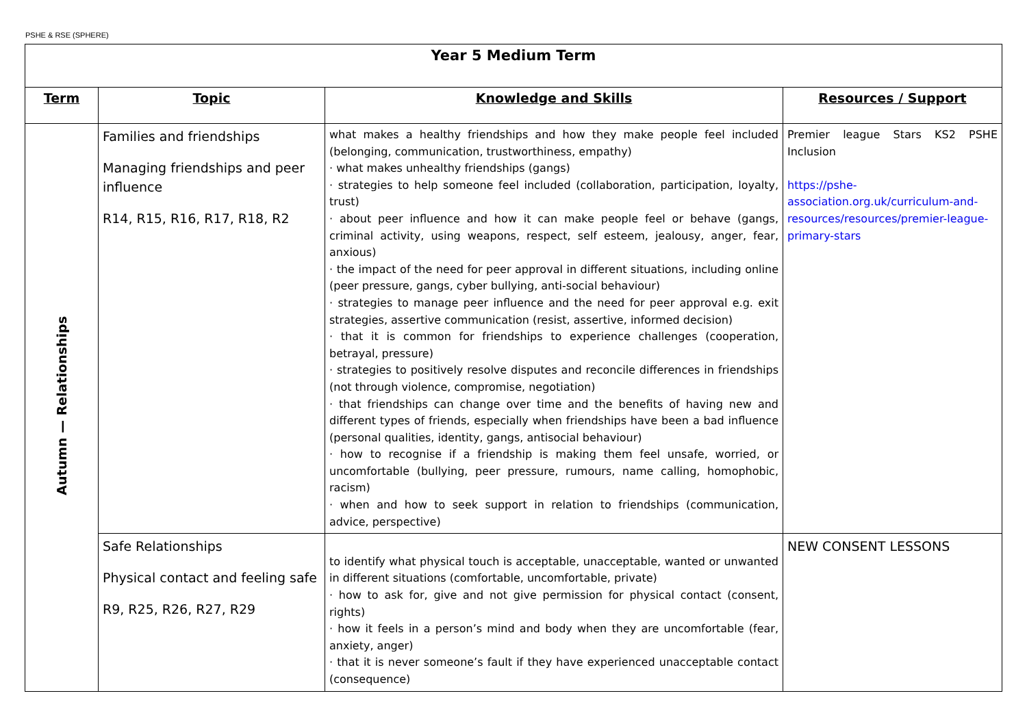PSHE & RSE (SPHERE)
| Year 5 Medium Term | | | |
| --- | --- | --- | --- |
| Term | Topic | Knowledge and Skills | Resources / Support |
| Autumn — Relationships | Families and friendships Managing friendships and peer influence R14, R15, R16, R17, R18, R2 | what makes a healthy friendships and how they make people feel included (belonging, communication, trustworthiness, empathy) · what makes unhealthy friendships (gangs) · strategies to help someone feel included (collaboration, participation, loyalty, trust) · about peer influence and how it can make people feel or behave (gangs, criminal activity, using weapons, respect, self esteem, jealousy, anger, fear, anxious) · the impact of the need for peer approval in different situations, including online (peer pressure, gangs, cyber bullying, anti-social behaviour) · strategies to manage peer influence and the need for peer approval e.g. exit strategies, assertive communication (resist, assertive, informed decision) · that it is common for friendships to experience challenges (cooperation, betrayal, pressure) · strategies to positively resolve disputes and reconcile differences in friendships (not through violence, compromise, negotiation) · that friendships can change over time and the benefits of having new and different types of friends, especially when friendships have been a bad influence (personal qualities, identity, gangs, antisocial behaviour) · how to recognise if a friendship is making them feel unsafe, worried, or uncomfortable (bullying, peer pressure, rumours, name calling, homophobic, racism) · when and how to seek support in relation to friendships (communication, advice, perspective) | Premier league Stars KS2 PSHE Inclusion https://pshe-association.org.uk/curriculum-and-resources/resources/premier-league-primary-stars |
| | Safe Relationships Physical contact and feeling safe R9, R25, R26, R27, R29 | to identify what physical touch is acceptable, unacceptable, wanted or unwanted in different situations (comfortable, uncomfortable, private) · how to ask for, give and not give permission for physical contact (consent, rights) · how it feels in a person’s mind and body when they are uncomfortable (fear, anxiety, anger) · that it is never someone’s fault if they have experienced unacceptable contact (consequence) | NEW CONSENT LESSONS |